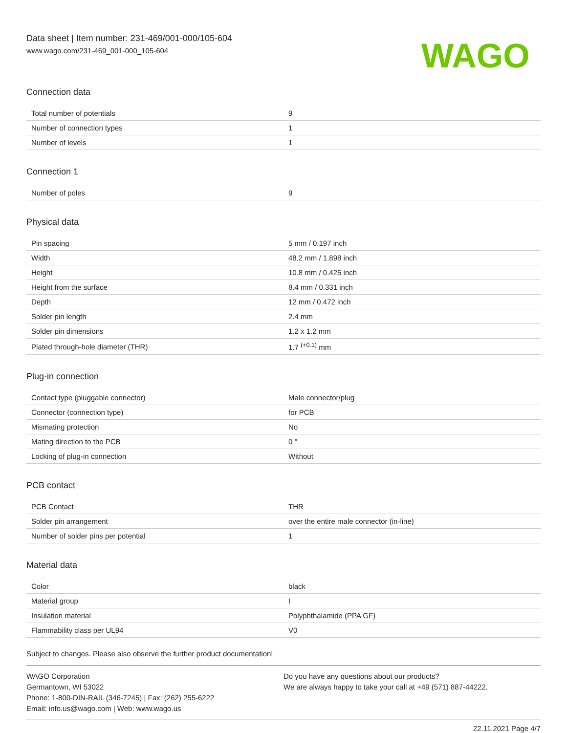Data sheet | Item number: 231-469/001-000/105-604
www.wago.com/231-469_001-000_105-604
WAGO
Connection data
| Total number of potentials | 9 |
| Number of connection types | 1 |
| Number of levels | 1 |
Connection 1
| Number of poles | 9 |
Physical data
| Pin spacing | 5 mm / 0.197 inch |
| Width | 48.2 mm / 1.898 inch |
| Height | 10.8 mm / 0.425 inch |
| Height from the surface | 8.4 mm / 0.331 inch |
| Depth | 12 mm / 0.472 inch |
| Solder pin length | 2.4 mm |
| Solder pin dimensions | 1.2 x 1.2 mm |
| Plated through-hole diameter (THR) | 1.7 <sup>(+0.1)</sup> mm |
Plug-in connection
| Contact type (pluggable connector) | Male connector/plug |
| Connector (connection type) | for PCB |
| Mismating protection | No |
| Mating direction to the PCB | 0 ° |
| Locking of plug-in connection | Without |
PCB contact
| PCB Contact | THR |
| Solder pin arrangement | over the entire male connector (in-line) |
| Number of solder pins per potential | 1 |
Material data
| Color | black |
| Material group | I |
| Insulation material | Polyphthalamide (PPA GF) |
| Flammability class per UL94 | V0 |
Subject to changes. Please also observe the further product documentation!
WAGO Corporation
Germantown, WI 53022
Phone: 1-800-DIN-RAIL (346-7245) | Fax: (262) 255-6222
Email: info.us@wago.com | Web: www.wago.us
Do you have any questions about our products?
We are always happy to take your call at +49 (571) 887-44222.
22.11.2021 Page 4/7